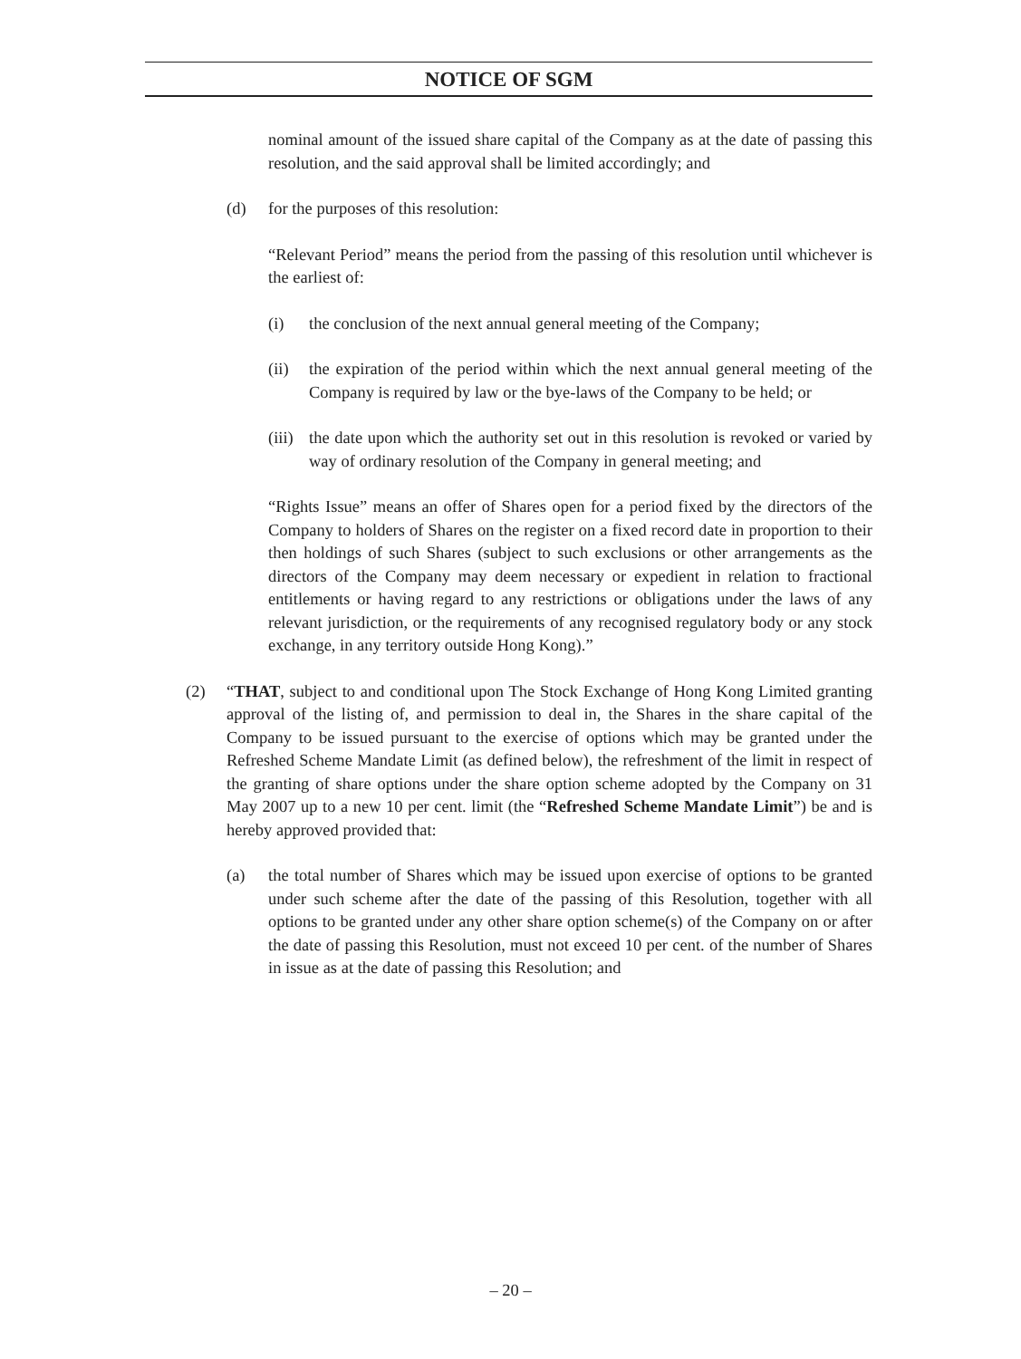NOTICE OF SGM
nominal amount of the issued share capital of the Company as at the date of passing this resolution, and the said approval shall be limited accordingly; and
(d) for the purposes of this resolution:
“Relevant Period” means the period from the passing of this resolution until whichever is the earliest of:
(i) the conclusion of the next annual general meeting of the Company;
(ii) the expiration of the period within which the next annual general meeting of the Company is required by law or the bye-laws of the Company to be held; or
(iii) the date upon which the authority set out in this resolution is revoked or varied by way of ordinary resolution of the Company in general meeting; and
“Rights Issue” means an offer of Shares open for a period fixed by the directors of the Company to holders of Shares on the register on a fixed record date in proportion to their then holdings of such Shares (subject to such exclusions or other arrangements as the directors of the Company may deem necessary or expedient in relation to fractional entitlements or having regard to any restrictions or obligations under the laws of any relevant jurisdiction, or the requirements of any recognised regulatory body or any stock exchange, in any territory outside Hong Kong).”
(2) “THAT, subject to and conditional upon The Stock Exchange of Hong Kong Limited granting approval of the listing of, and permission to deal in, the Shares in the share capital of the Company to be issued pursuant to the exercise of options which may be granted under the Refreshed Scheme Mandate Limit (as defined below), the refreshment of the limit in respect of the granting of share options under the share option scheme adopted by the Company on 31 May 2007 up to a new 10 per cent. limit (the “Refreshed Scheme Mandate Limit”) be and is hereby approved provided that:
(a) the total number of Shares which may be issued upon exercise of options to be granted under such scheme after the date of the passing of this Resolution, together with all options to be granted under any other share option scheme(s) of the Company on or after the date of passing this Resolution, must not exceed 10 per cent. of the number of Shares in issue as at the date of passing this Resolution; and
– 20 –